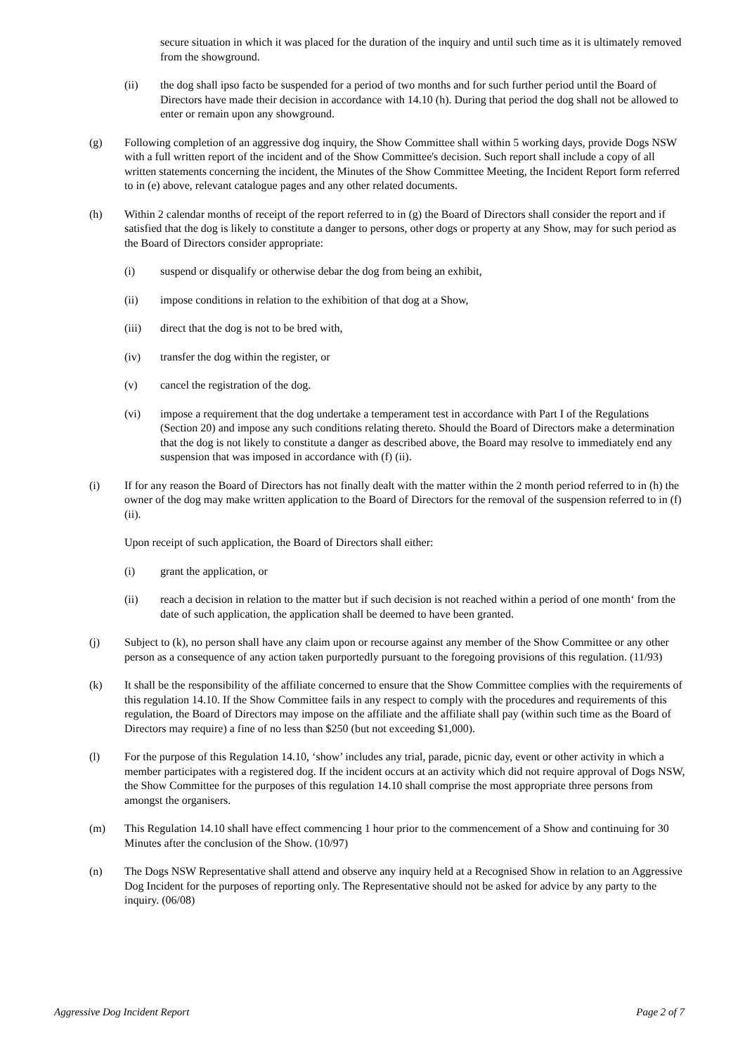secure situation in which it was placed for the duration of the inquiry and until such time as it is ultimately removed from the showground.
(ii) the dog shall ipso facto be suspended for a period of two months and for such further period until the Board of Directors have made their decision in accordance with 14.10 (h). During that period the dog shall not be allowed to enter or remain upon any showground.
(g) Following completion of an aggressive dog inquiry, the Show Committee shall within 5 working days, provide Dogs NSW with a full written report of the incident and of the Show Committee's decision. Such report shall include a copy of all written statements concerning the incident, the Minutes of the Show Committee Meeting, the Incident Report form referred to in (e) above, relevant catalogue pages and any other related documents.
(h) Within 2 calendar months of receipt of the report referred to in (g) the Board of Directors shall consider the report and if satisfied that the dog is likely to constitute a danger to persons, other dogs or property at any Show, may for such period as the Board of Directors consider appropriate:
(i) suspend or disqualify or otherwise debar the dog from being an exhibit,
(ii) impose conditions in relation to the exhibition of that dog at a Show,
(iii) direct that the dog is not to be bred with,
(iv) transfer the dog within the register, or
(v) cancel the registration of the dog.
(vi) impose a requirement that the dog undertake a temperament test in accordance with Part I of the Regulations (Section 20) and impose any such conditions relating thereto. Should the Board of Directors make a determination that the dog is not likely to constitute a danger as described above, the Board may resolve to immediately end any suspension that was imposed in accordance with (f) (ii).
(i) If for any reason the Board of Directors has not finally dealt with the matter within the 2 month period referred to in (h) the owner of the dog may make written application to the Board of Directors for the removal of the suspension referred to in (f) (ii).
Upon receipt of such application, the Board of Directors shall either:
(i) grant the application, or
(ii) reach a decision in relation to the matter but if such decision is not reached within a period of one month‘ from the date of such application, the application shall be deemed to have been granted.
(j) Subject to (k), no person shall have any claim upon or recourse against any member of the Show Committee or any other person as a consequence of any action taken purportedly pursuant to the foregoing provisions of this regulation. (11/93)
(k) It shall be the responsibility of the affiliate concerned to ensure that the Show Committee complies with the requirements of this regulation 14.10. If the Show Committee fails in any respect to comply with the procedures and requirements of this regulation, the Board of Directors may impose on the affiliate and the affiliate shall pay (within such time as the Board of Directors may require) a fine of no less than $250 (but not exceeding $1,000).
(l) For the purpose of this Regulation 14.10, ‘show’ includes any trial, parade, picnic day, event or other activity in which a member participates with a registered dog. If the incident occurs at an activity which did not require approval of Dogs NSW, the Show Committee for the purposes of this regulation 14.10 shall comprise the most appropriate three persons from amongst the organisers.
(m) This Regulation 14.10 shall have effect commencing 1 hour prior to the commencement of a Show and continuing for 30 Minutes after the conclusion of the Show. (10/97)
(n) The Dogs NSW Representative shall attend and observe any inquiry held at a Recognised Show in relation to an Aggressive Dog Incident for the purposes of reporting only. The Representative should not be asked for advice by any party to the inquiry. (06/08)
Aggressive Dog Incident Report Page 2 of 7